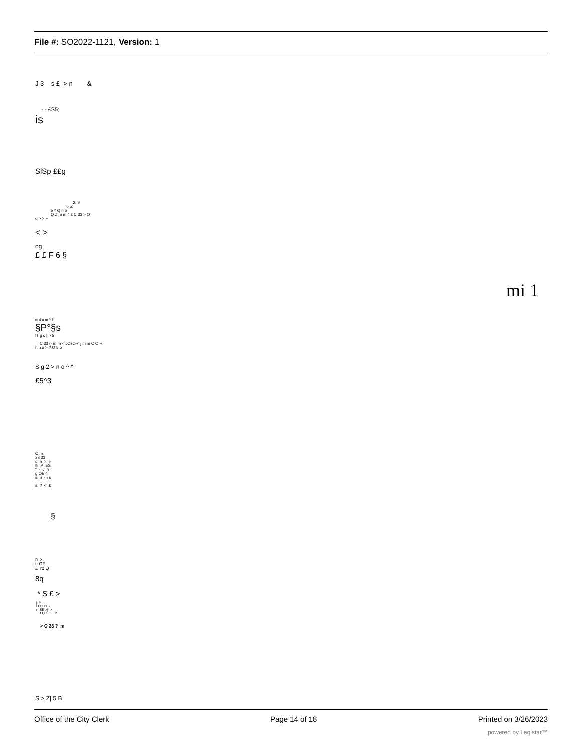File #: SO2022-1121, Version: 1
J 3 s £ > n &
- - £S5;
is
SlSp ££g
2: 9 o o; 5 ^ Q n b Q Z m m ^ £ C 33 > O o > > F
< >
og
£ £ F 6 §
mi 1
m d u m ^ 7
§P°§s
fT g c | > 5= C 33 (- m m < JOzO-< j m m C O H n n o > ? O 5 o
S g 2 > n o ^ ^
£5^3
O m 33 33 o n > r-. ffi P ESi " - c § g OE ^ £ n -n s £ ? < £
§
n x t: QF £ ro Q
8q
* S £ >
j- ^ O O 1> - r- SE >j > t Q O 5 z
> O 33 ? m
S > Z| 5 B
Office of the City Clerk Page 14 of 18 Printed on 3/26/2023
powered by Legistar™